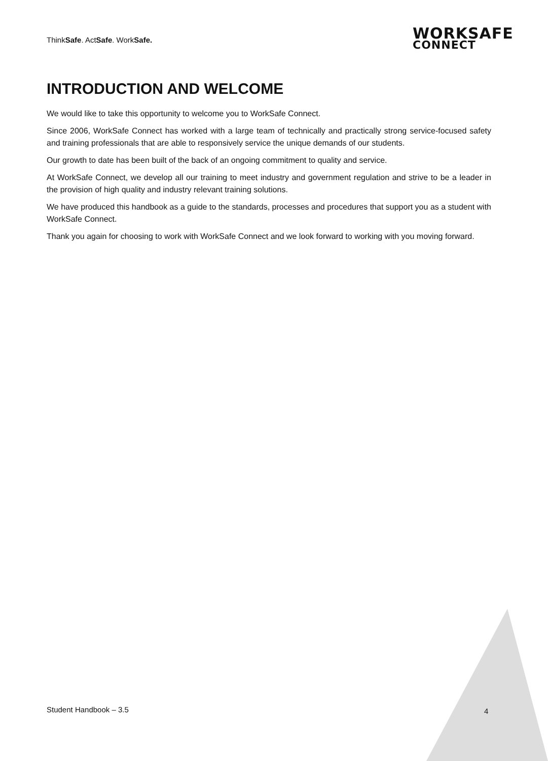ThinkSafe. ActSafe. WorkSafe.
WORKSAFE
CONNECT
INTRODUCTION AND WELCOME
We would like to take this opportunity to welcome you to WorkSafe Connect.
Since 2006, WorkSafe Connect has worked with a large team of technically and practically strong service-focused safety and training professionals that are able to responsively service the unique demands of our students.
Our growth to date has been built of the back of an ongoing commitment to quality and service.
At WorkSafe Connect, we develop all our training to meet industry and government regulation and strive to be a leader in the provision of high quality and industry relevant training solutions.
We have produced this handbook as a guide to the standards, processes and procedures that support you as a student with WorkSafe Connect.
Thank you again for choosing to work with WorkSafe Connect and we look forward to working with you moving forward.
Student Handbook – 3.5 4